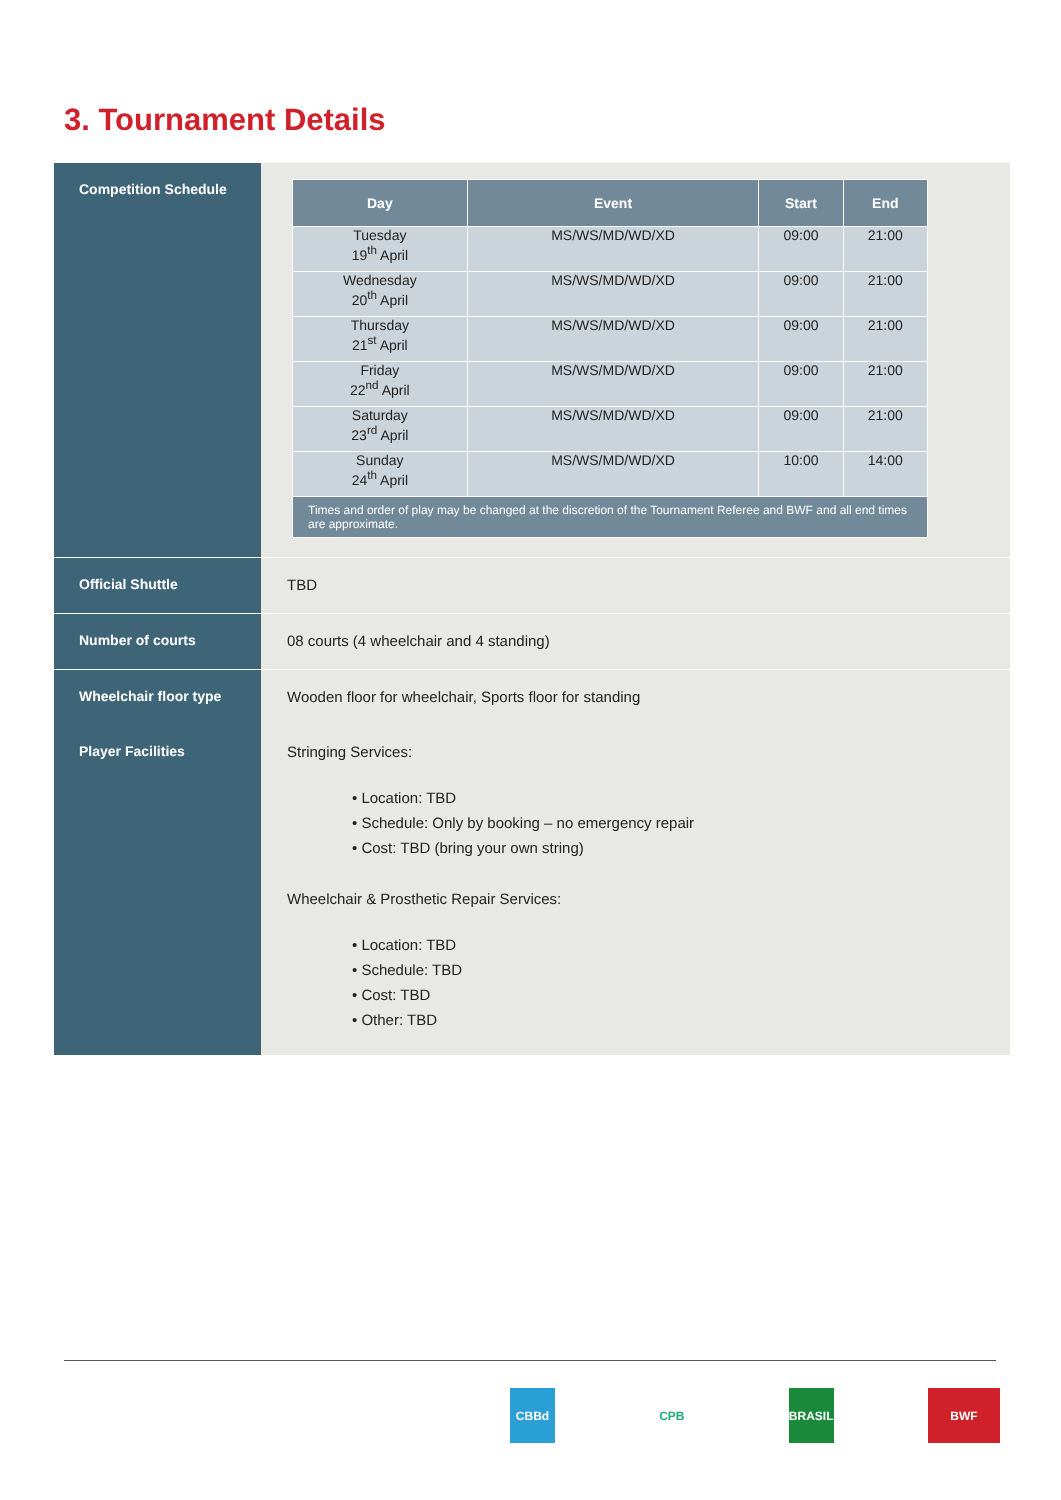3. Tournament Details
| Competition Schedule | / Day / Event / Start / End / / --- / --- / --- / --- / / Tuesday 19<sup>th</sup> April / MS/WS/MD/WD/XD / 09:00 / 21:00 / / Wednesday 20<sup>th</sup> April / MS/WS/MD/WD/XD / 09:00 / 21:00 / / Thursday 21<sup>st</sup> April / MS/WS/MD/WD/XD / 09:00 / 21:00 / / Friday 22<sup>nd</sup> April / MS/WS/MD/WD/XD / 09:00 / 21:00 / / Saturday 23<sup>rd</sup> April / MS/WS/MD/WD/XD / 09:00 / 21:00 / / Sunday 24<sup>th</sup> April / MS/WS/MD/WD/XD / 10:00 / 14:00 / / Times and order of play may be changed at the discretion of the Tournament Referee and BWF and all end times are approximate. / / / / |
| Official Shuttle | TBD |
| Number of courts | 08 courts (4 wheelchair and 4 standing) |
| Wheelchair floor type | Wooden floor for wheelchair, Sports floor for standing |
| Player Facilities | Stringing Services: • Location: TBD • Schedule: Only by booking – no emergency repair • Cost: TBD (bring your own string) Wheelchair & Prosthetic Repair Services: • Location: TBD • Schedule: TBD • Cost: TBD • Other: TBD |
CBBd CPB BRASIL BWF